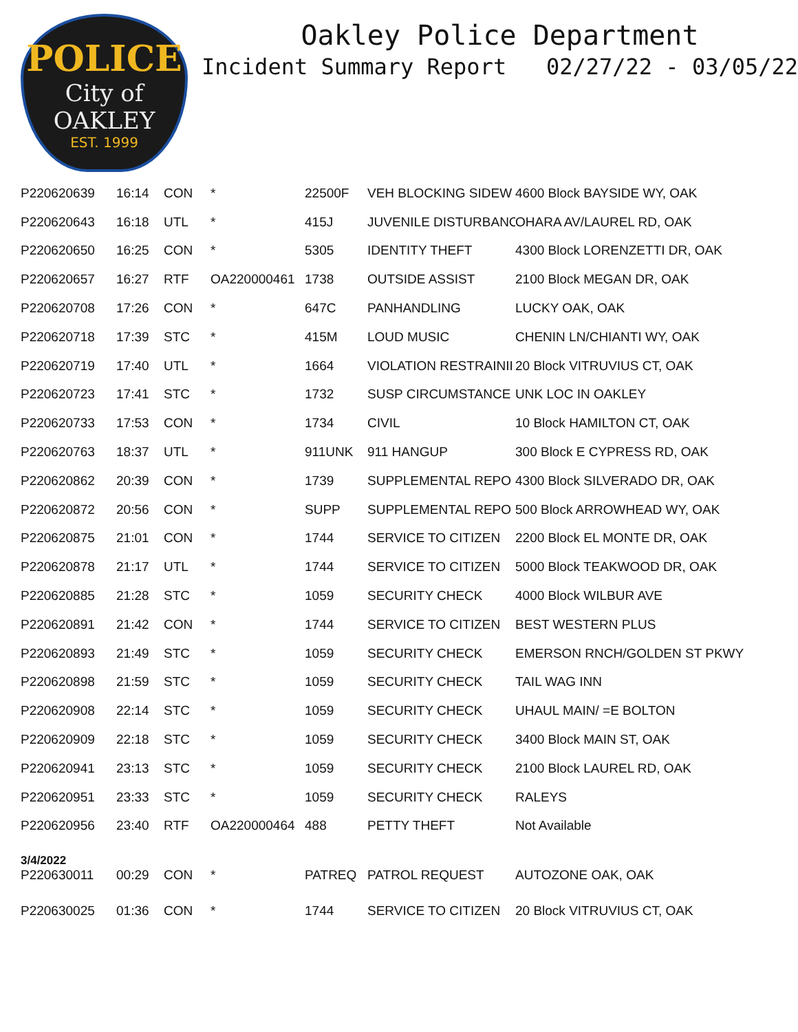POLICE
City of OAKLEY
EST. 1999
Oakley Police Department
Incident Summary Report 02/27/22 - 03/05/22
| P220620639 | 16:14 | CON | * | 22500F | VEH BLOCKING SIDEW | 4600 Block BAYSIDE WY, OAK |
| P220620643 | 16:18 | UTL | * | 415J | JUVENILE DISTURBANC | OHARA AV/LAUREL RD, OAK |
| P220620650 | 16:25 | CON | * | 5305 | IDENTITY THEFT | 4300 Block LORENZETTI DR, OAK |
| P220620657 | 16:27 | RTF | OA220000461 | 1738 | OUTSIDE ASSIST | 2100 Block MEGAN DR, OAK |
| P220620708 | 17:26 | CON | * | 647C | PANHANDLING | LUCKY OAK, OAK |
| P220620718 | 17:39 | STC | * | 415M | LOUD MUSIC | CHENIN LN/CHIANTI WY, OAK |
| P220620719 | 17:40 | UTL | * | 1664 | VIOLATION RESTRAINII | 20 Block VITRUVIUS CT, OAK |
| P220620723 | 17:41 | STC | * | 1732 | SUSP CIRCUMSTANCE | UNK LOC IN OAKLEY |
| P220620733 | 17:53 | CON | * | 1734 | CIVIL | 10 Block HAMILTON CT, OAK |
| P220620763 | 18:37 | UTL | * | 911UNK | 911 HANGUP | 300 Block E CYPRESS RD, OAK |
| P220620862 | 20:39 | CON | * | 1739 | SUPPLEMENTAL REPO | 4300 Block SILVERADO DR, OAK |
| P220620872 | 20:56 | CON | * | SUPP | SUPPLEMENTAL REPO | 500 Block ARROWHEAD WY, OAK |
| P220620875 | 21:01 | CON | * | 1744 | SERVICE TO CITIZEN | 2200 Block EL MONTE DR, OAK |
| P220620878 | 21:17 | UTL | * | 1744 | SERVICE TO CITIZEN | 5000 Block TEAKWOOD DR, OAK |
| P220620885 | 21:28 | STC | * | 1059 | SECURITY CHECK | 4000 Block WILBUR AVE |
| P220620891 | 21:42 | CON | * | 1744 | SERVICE TO CITIZEN | BEST WESTERN PLUS |
| P220620893 | 21:49 | STC | * | 1059 | SECURITY CHECK | EMERSON RNCH/GOLDEN ST PKWY |
| P220620898 | 21:59 | STC | * | 1059 | SECURITY CHECK | TAIL WAG INN |
| P220620908 | 22:14 | STC | * | 1059 | SECURITY CHECK | UHAUL MAIN/ =E BOLTON |
| P220620909 | 22:18 | STC | * | 1059 | SECURITY CHECK | 3400 Block MAIN ST, OAK |
| P220620941 | 23:13 | STC | * | 1059 | SECURITY CHECK | 2100 Block LAUREL RD, OAK |
| P220620951 | 23:33 | STC | * | 1059 | SECURITY CHECK | RALEYS |
| P220620956 | 23:40 | RTF | OA220000464 | 488 | PETTY THEFT | Not Available |
| 3/4/2022 | | | | | | |
| P220630011 | 00:29 | CON | * | PATREQ | PATROL REQUEST | AUTOZONE OAK, OAK |
| P220630025 | 01:36 | CON | * | 1744 | SERVICE TO CITIZEN | 20 Block VITRUVIUS CT, OAK |